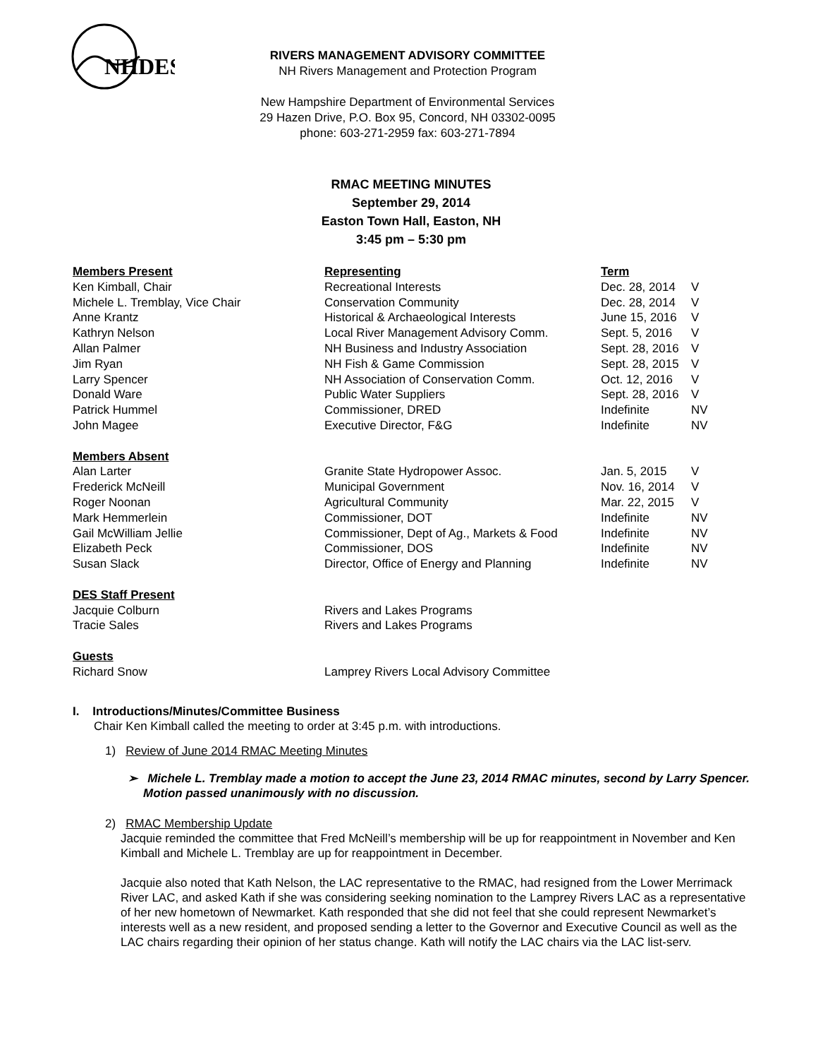NHDES
RIVERS MANAGEMENT ADVISORY COMMITTEE
NH Rivers Management and Protection Program
New Hampshire Department of Environmental Services
29 Hazen Drive, P.O. Box 95, Concord, NH 03302-0095
phone: 603-271-2959 fax: 603-271-7894
RMAC MEETING MINUTES
September 29, 2014
Easton Town Hall, Easton, NH
3:45 pm – 5:30 pm
| Members Present | Representing | Term | |
| --- | --- | --- | --- |
| Ken Kimball, Chair | Recreational Interests | Dec. 28, 2014 | V |
| Michele L. Tremblay, Vice Chair | Conservation Community | Dec. 28, 2014 | V |
| Anne Krantz | Historical & Archaeological Interests | June 15, 2016 | V |
| Kathryn Nelson | Local River Management Advisory Comm. | Sept. 5, 2016 | V |
| Allan Palmer | NH Business and Industry Association | Sept. 28, 2016 | V |
| Jim Ryan | NH Fish & Game Commission | Sept. 28, 2015 | V |
| Larry Spencer | NH Association of Conservation Comm. | Oct. 12, 2016 | V |
| Donald Ware | Public Water Suppliers | Sept. 28, 2016 | V |
| Patrick Hummel | Commissioner, DRED | Indefinite | NV |
| John Magee | Executive Director, F&G | Indefinite | NV |
| Members Absent | | | |
| Alan Larter | Granite State Hydropower Assoc. | Jan. 5, 2015 | V |
| Frederick McNeill | Municipal Government | Nov. 16, 2014 | V |
| Roger Noonan | Agricultural Community | Mar. 22, 2015 | V |
| Mark Hemmerlein | Commissioner, DOT | Indefinite | NV |
| Gail McWilliam Jellie | Commissioner, Dept of Ag., Markets & Food | Indefinite | NV |
| Elizabeth Peck | Commissioner, DOS | Indefinite | NV |
| Susan Slack | Director, Office of Energy and Planning | Indefinite | NV |
| DES Staff Present | | | |
| Jacquie Colburn | Rivers and Lakes Programs | | |
| Tracie Sales | Rivers and Lakes Programs | | |
| Guests | | | |
| Richard Snow | Lamprey Rivers Local Advisory Committee | | |
I. Introductions/Minutes/Committee Business
Chair Ken Kimball called the meeting to order at 3:45 p.m. with introductions.
1) Review of June 2014 RMAC Meeting Minutes
➢ Michele L. Tremblay made a motion to accept the June 23, 2014 RMAC minutes, second by Larry Spencer. Motion passed unanimously with no discussion.
2) RMAC Membership Update
Jacquie reminded the committee that Fred McNeill’s membership will be up for reappointment in November and Ken Kimball and Michele L. Tremblay are up for reappointment in December.
Jacquie also noted that Kath Nelson, the LAC representative to the RMAC, had resigned from the Lower Merrimack River LAC, and asked Kath if she was considering seeking nomination to the Lamprey Rivers LAC as a representative of her new hometown of Newmarket. Kath responded that she did not feel that she could represent Newmarket’s interests well as a new resident, and proposed sending a letter to the Governor and Executive Council as well as the LAC chairs regarding their opinion of her status change. Kath will notify the LAC chairs via the LAC list-serv.